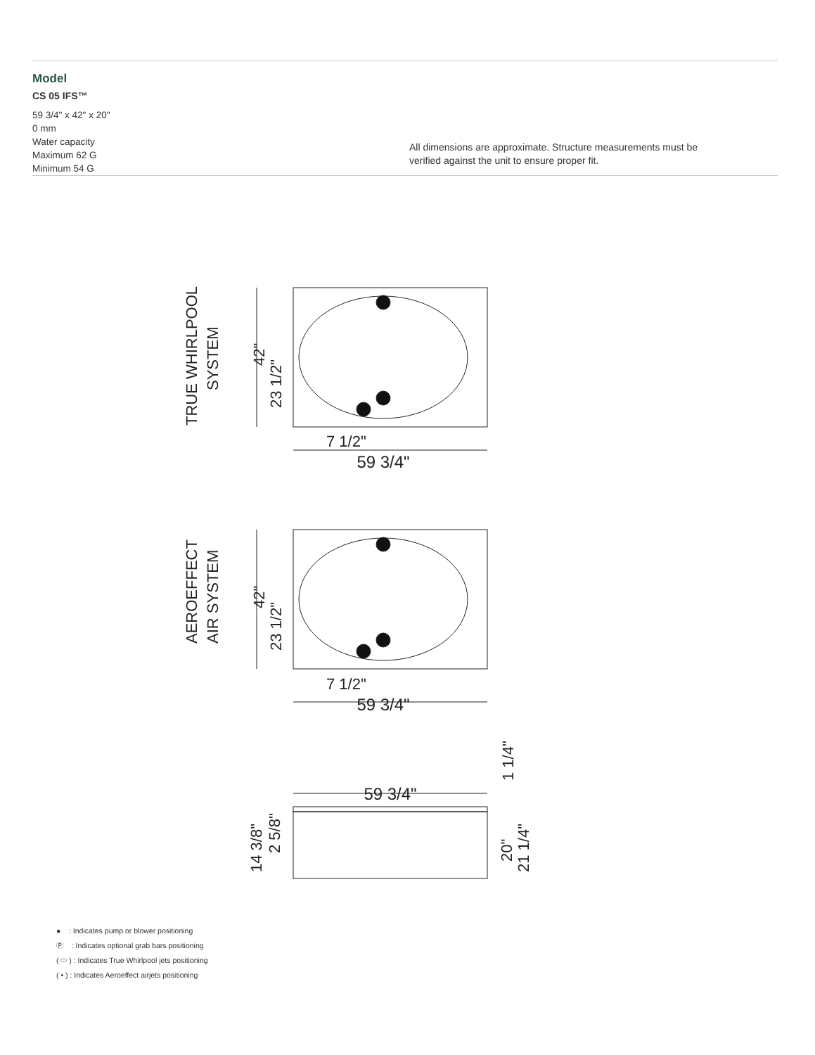Model
CS 05 IFS™
59 3/4" x 42" x 20"
0 mm
Water capacity
Maximum 62 G
Minimum 54 G
All dimensions are approximate. Structure measurements must be
verified against the unit to ensure proper fit.
59 3/4"
7 1/2"
42"
23 1/2"
TRUE WHIRLPOOL
SYSTEM
59 3/4"
7 1/2"
42"
23 1/2"
AEROEFFECT
AIR SYSTEM
59 3/4"
1 1/4"
20"
21 1/4"
14 3/8"
2 5/8"
● : Indicates pump or blower positioning
Ⓟ : Indicates optional grab bars positioning
( ⬭ ) : Indicates True Whirlpool jets positioning
( • ) : Indicates Aeroeffect airjets positioning